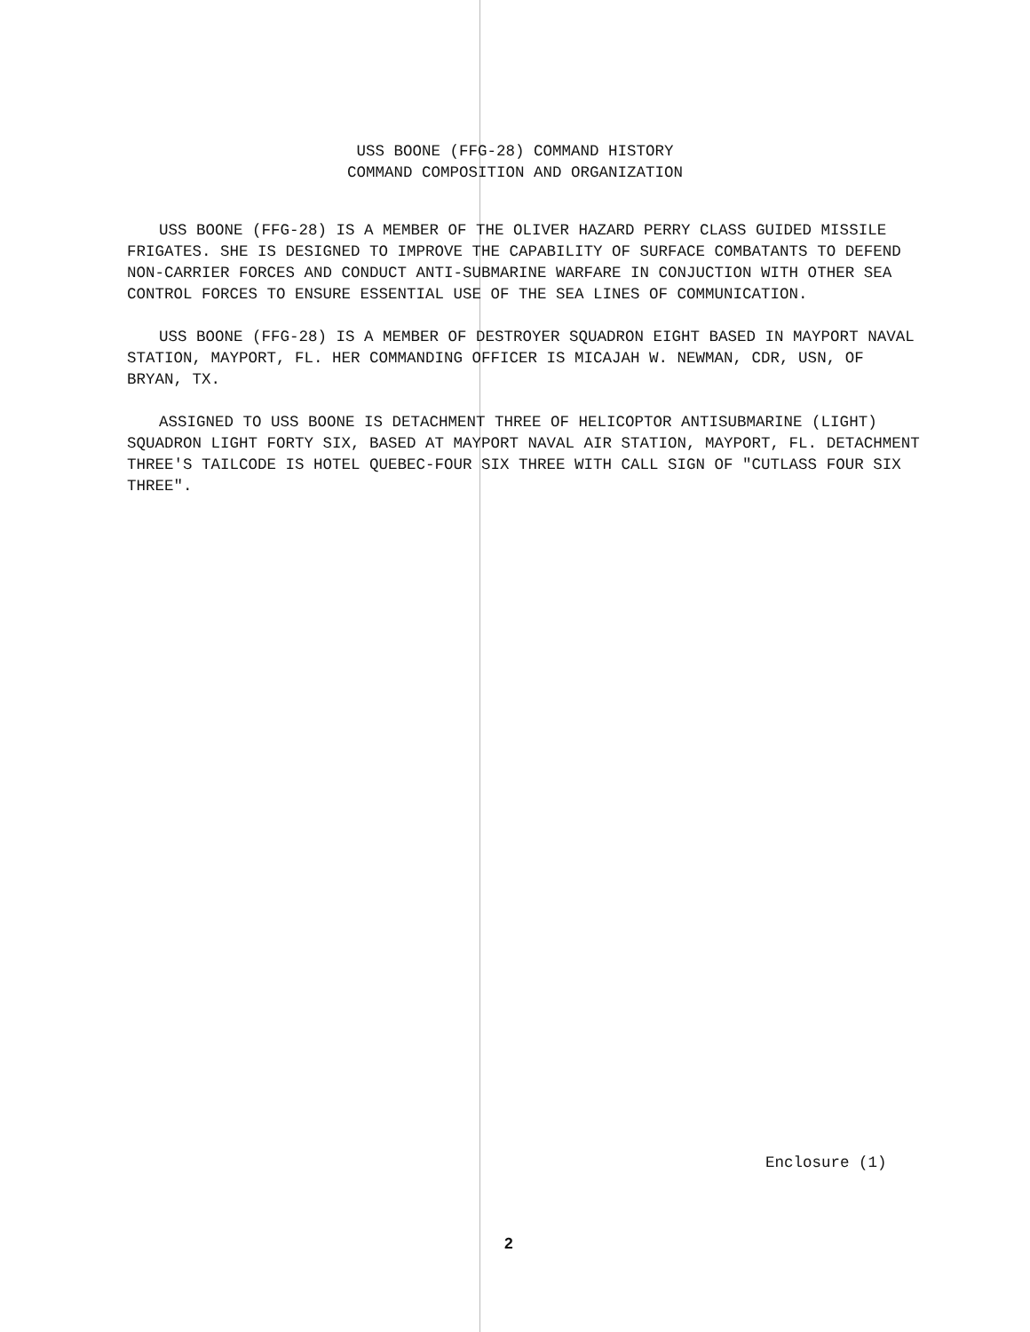USS BOONE (FFG-28) COMMAND HISTORY
COMMAND COMPOSITION AND ORGANIZATION
USS BOONE (FFG-28) IS A MEMBER OF THE OLIVER HAZARD PERRY CLASS GUIDED MISSILE FRIGATES. SHE IS DESIGNED TO IMPROVE THE CAPABILITY OF SURFACE COMBATANTS TO DEFEND NON-CARRIER FORCES AND CONDUCT ANTI-SUBMARINE WARFARE IN CONJUCTION WITH OTHER SEA CONTROL FORCES TO ENSURE ESSENTIAL USE OF THE SEA LINES OF COMMUNICATION.
USS BOONE (FFG-28) IS A MEMBER OF DESTROYER SQUADRON EIGHT BASED IN MAYPORT NAVAL STATION, MAYPORT, FL. HER COMMANDING OFFICER IS MICAJAH W. NEWMAN, CDR, USN, OF BRYAN, TX.
ASSIGNED TO USS BOONE IS DETACHMENT THREE OF HELICOPTOR ANTISUBMARINE (LIGHT) SQUADRON LIGHT FORTY SIX, BASED AT MAYPORT NAVAL AIR STATION, MAYPORT, FL. DETACHMENT THREE'S TAILCODE IS HOTEL QUEBEC-FOUR SIX THREE WITH CALL SIGN OF "CUTLASS FOUR SIX THREE".
Enclosure (1)
2